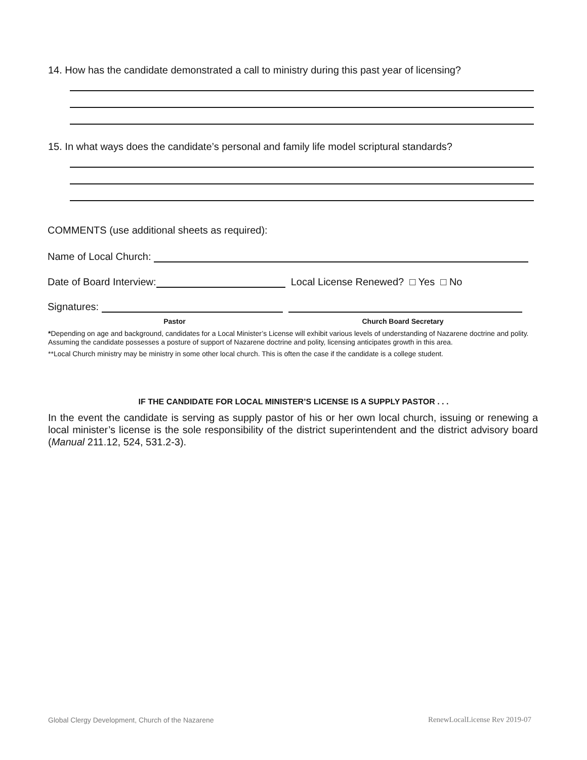14. How has the candidate demonstrated a call to ministry during this past year of licensing?
15. In what ways does the candidate’s personal and family life model scriptural standards?
COMMENTS (use additional sheets as required):
Name of Local Church:
Date of Board Interview: Local License Renewed? □ Yes □ No
Signatures:
Pastor Church Board Secretary
*Depending on age and background, candidates for a Local Minister’s License will exhibit various levels of understanding of Nazarene doctrine and polity. Assuming the candidate possesses a posture of support of Nazarene doctrine and polity, licensing anticipates growth in this area.
**Local Church ministry may be ministry in some other local church. This is often the case if the candidate is a college student.
IF THE CANDIDATE FOR LOCAL MINISTER’S LICENSE IS A SUPPLY PASTOR . . .
In the event the candidate is serving as supply pastor of his or her own local church, issuing or renewing a local minister’s license is the sole responsibility of the district superintendent and the district advisory board (Manual 211.12, 524, 531.2-3).
Global Clergy Development, Church of the Nazarene
RenewLocalLicense Rev 2019-07